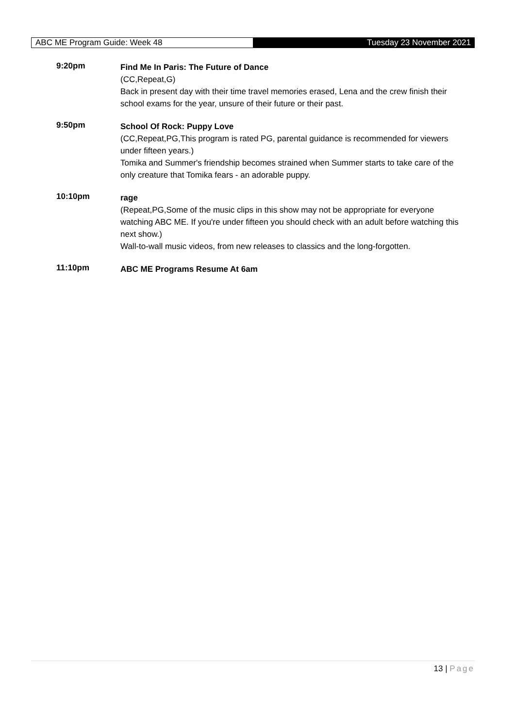ABC ME Program Guide: Week 48
Tuesday 23 November 2021
9:20pm
Find Me In Paris: The Future of Dance
(CC,Repeat,G)
Back in present day with their time travel memories erased, Lena and the crew finish their school exams for the year, unsure of their future or their past.
9:50pm
School Of Rock: Puppy Love
(CC,Repeat,PG,This program is rated PG, parental guidance is recommended for viewers under fifteen years.)
Tomika and Summer's friendship becomes strained when Summer starts to take care of the only creature that Tomika fears - an adorable puppy.
10:10pm
rage
(Repeat,PG,Some of the music clips in this show may not be appropriate for everyone watching ABC ME. If you're under fifteen you should check with an adult before watching this next show.)
Wall-to-wall music videos, from new releases to classics and the long-forgotten.
11:10pm
ABC ME Programs Resume At 6am
13 | Page